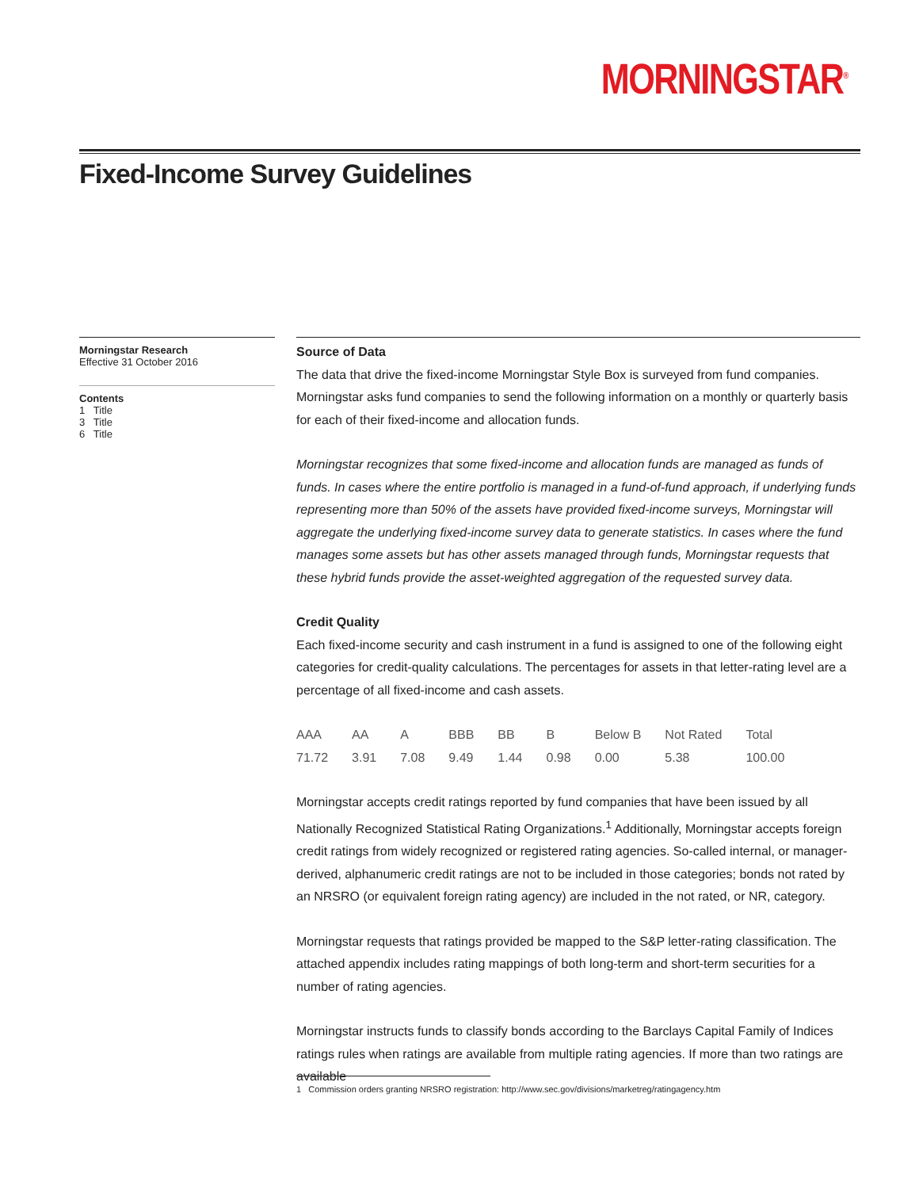MORNINGSTAR<sup>®</sup>
Fixed-Income Survey Guidelines
Morningstar Research
Effective 31 October 2016
Contents
1 Title
3 Title
6 Title
Source of Data
The data that drive the fixed-income Morningstar Style Box is surveyed from fund companies. Morningstar asks fund companies to send the following information on a monthly or quarterly basis for each of their fixed-income and allocation funds.
Morningstar recognizes that some fixed-income and allocation funds are managed as funds of funds. In cases where the entire portfolio is managed in a fund-of-fund approach, if underlying funds representing more than 50% of the assets have provided fixed-income surveys, Morningstar will aggregate the underlying fixed-income survey data to generate statistics. In cases where the fund manages some assets but has other assets managed through funds, Morningstar requests that these hybrid funds provide the asset-weighted aggregation of the requested survey data.
Credit Quality
Each fixed-income security and cash instrument in a fund is assigned to one of the following eight categories for credit-quality calculations. The percentages for assets in that letter-rating level are a percentage of all fixed-income and cash assets.
| AAA | AA | A | BBB | BB | B | Below B | Not Rated | Total |
| 71.72 | 3.91 | 7.08 | 9.49 | 1.44 | 0.98 | 0.00 | 5.38 | 100.00 |
Morningstar accepts credit ratings reported by fund companies that have been issued by all Nationally Recognized Statistical Rating Organizations.<sup>1</sup> Additionally, Morningstar accepts foreign credit ratings from widely recognized or registered rating agencies. So-called internal, or manager-derived, alphanumeric credit ratings are not to be included in those categories; bonds not rated by an NRSRO (or equivalent foreign rating agency) are included in the not rated, or NR, category.
Morningstar requests that ratings provided be mapped to the S&P letter-rating classification. The attached appendix includes rating mappings of both long-term and short-term securities for a number of rating agencies.
Morningstar instructs funds to classify bonds according to the Barclays Capital Family of Indices ratings rules when ratings are available from multiple rating agencies. If more than two ratings are available
1 Commission orders granting NRSRO registration: http://www.sec.gov/divisions/marketreg/ratingagency.htm